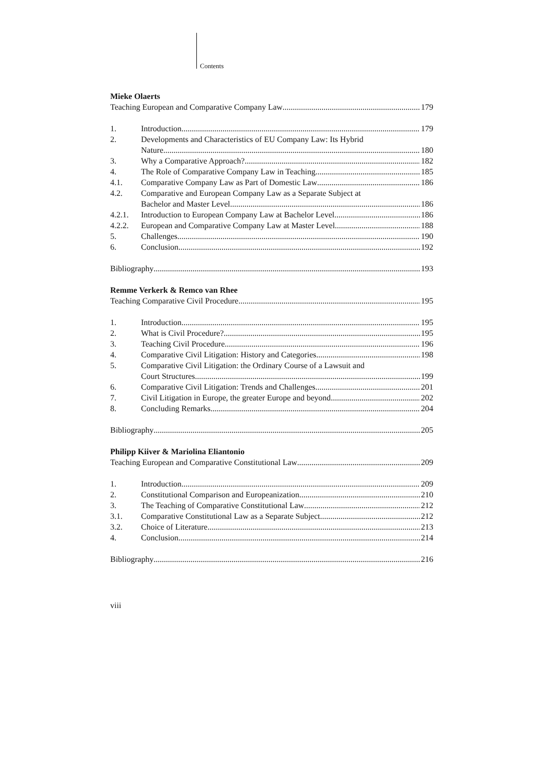Contents
Mieke Olaerts
Teaching European and Comparative Company Law 179
1. Introduction 179
2. Developments and Characteristics of EU Company Law: Its Hybrid
Nature 180
3. Why a Comparative Approach? 182
4. The Role of Comparative Company Law in Teaching 185
4.1. Comparative Company Law as Part of Domestic Law 186
4.2. Comparative and European Company Law as a Separate Subject at
Bachelor and Master Level 186
4.2.1. Introduction to European Company Law at Bachelor Level 186
4.2.2. European and Comparative Company Law at Master Level 188
5. Challenges 190
6. Conclusion 192
Bibliography 193
Remme Verkerk & Remco van Rhee
Teaching Comparative Civil Procedure 195
1. Introduction 195
2. What is Civil Procedure? 195
3. Teaching Civil Procedure 196
4. Comparative Civil Litigation: History and Categories 198
5. Comparative Civil Litigation: the Ordinary Course of a Lawsuit and
Court Structures 199
6. Comparative Civil Litigation: Trends and Challenges 201
7. Civil Litigation in Europe, the greater Europe and beyond 202
8. Concluding Remarks 204
Bibliography 205
Philipp Kiiver & Mariolina Eliantonio
Teaching European and Comparative Constitutional Law 209
1. Introduction 209
2. Constitutional Comparison and Europeanization 210
3. The Teaching of Comparative Constitutional Law 212
3.1. Comparative Constitutional Law as a Separate Subject 212
3.2. Choice of Literature 213
4. Conclusion 214
Bibliography 216
viii